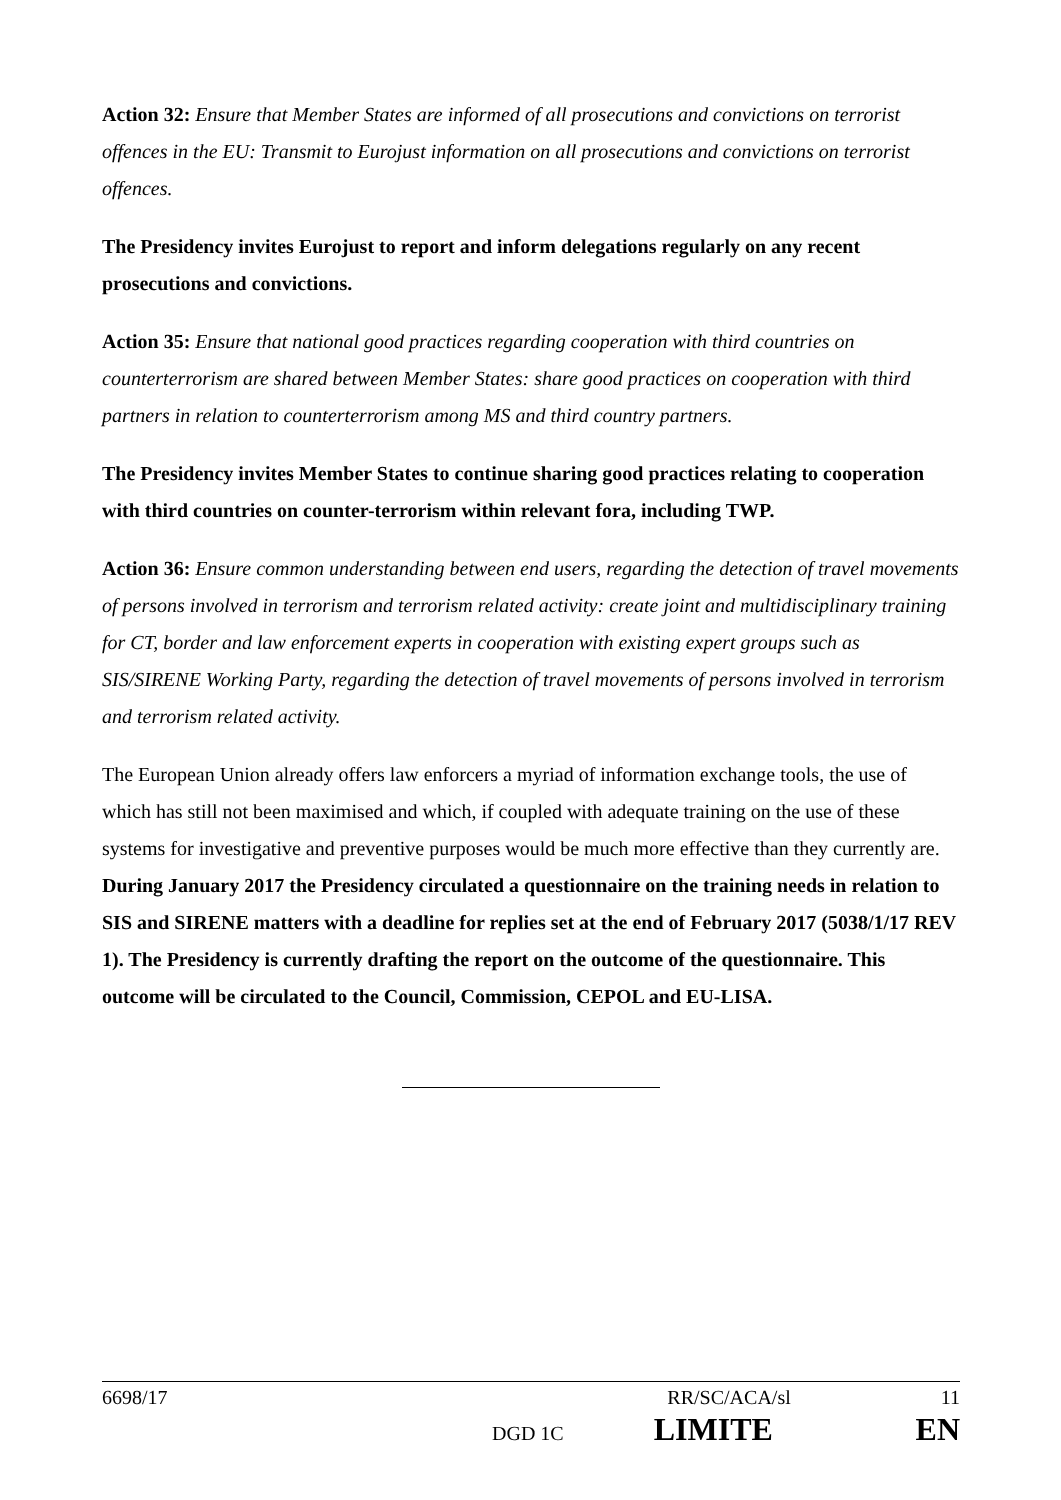Action 32: Ensure that Member States are informed of all prosecutions and convictions on terrorist offences in the EU: Transmit to Eurojust information on all prosecutions and convictions on terrorist offences.
The Presidency invites Eurojust to report and inform delegations regularly on any recent prosecutions and convictions.
Action 35: Ensure that national good practices regarding cooperation with third countries on counterterrorism are shared between Member States: share good practices on cooperation with third partners in relation to counterterrorism among MS and third country partners.
The Presidency invites Member States to continue sharing good practices relating to cooperation with third countries on counter-terrorism within relevant fora, including TWP.
Action 36: Ensure common understanding between end users, regarding the detection of travel movements of persons involved in terrorism and terrorism related activity: create joint and multidisciplinary training for CT, border and law enforcement experts in cooperation with existing expert groups such as SIS/SIRENE Working Party, regarding the detection of travel movements of persons involved in terrorism and terrorism related activity.
The European Union already offers law enforcers a myriad of information exchange tools, the use of which has still not been maximised and which, if coupled with adequate training on the use of these systems for investigative and preventive purposes would be much more effective than they currently are. During January 2017 the Presidency circulated a questionnaire on the training needs in relation to SIS and SIRENE matters with a deadline for replies set at the end of February 2017 (5038/1/17 REV 1). The Presidency is currently drafting the report on the outcome of the questionnaire. This outcome will be circulated to the Council, Commission, CEPOL and EU-LISA.
6698/17 RR/SC/ACA/sl 11
DGD 1C LIMITE EN